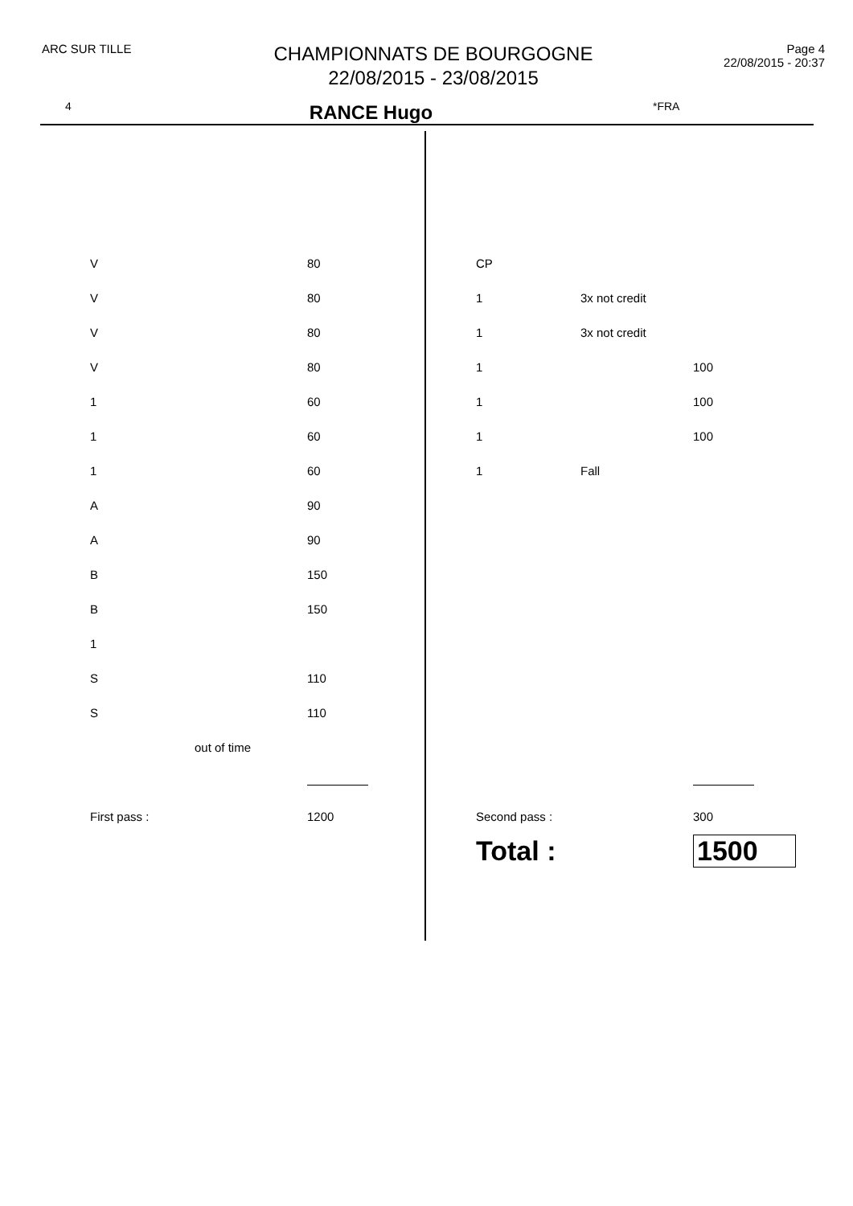ARC SUR TILLE
CHAMPIONNATS DE BOURGOGNE
22/08/2015 - 23/08/2015
Page 4
22/08/2015 - 20:37
4
RANCE Hugo
*FRA
| V | | 80 |
| V | | 80 |
| V | | 80 |
| V | | 80 |
| 1 | | 60 |
| 1 | | 60 |
| 1 | | 60 |
| A | | 90 |
| A | | 90 |
| B | | 150 |
| B | | 150 |
| 1 | | |
| S | | 110 |
| S | | 110 |
| | out of time | |
| First pass : | | 1200 |
| CP | | |
| 1 | 3x not credit | |
| 1 | 3x not credit | |
| 1 | | 100 |
| 1 | | 100 |
| 1 | | 100 |
| 1 | Fall | |
| Second pass : | | 300 |
| Total : | | 1500 |